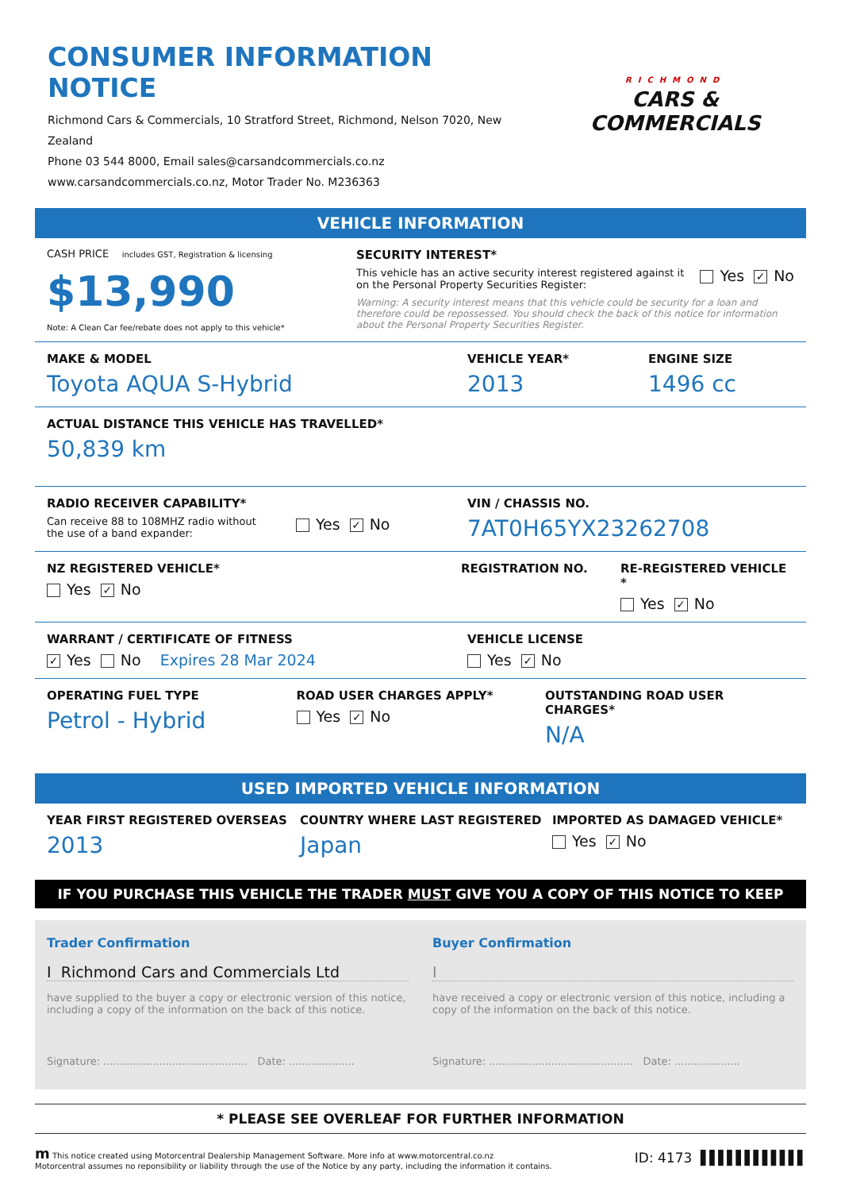CONSUMER INFORMATION NOTICE
Richmond Cars & Commercials, 10 Stratford Street, Richmond, Nelson 7020, New Zealand
Phone 03 544 8000, Email sales@carsandcommercials.co.nz
www.carsandcommercials.co.nz, Motor Trader No. M236363
RICHMOND
CARS & COMMERCIALS
VEHICLE INFORMATION
CASH PRICE includes GST, Registration & licensing
$13,990
Note: A Clean Car fee/rebate does not apply to this vehicle*
SECURITY INTEREST*
This vehicle has an active security interest registered against it
on the Personal Property Securities Register:
Yes ✓ No
Warning: A security interest means that this vehicle could be security for a loan and therefore could be repossessed. You should check the back of this notice for information about the Personal Property Securities Register.
MAKE & MODEL
Toyota AQUA S-Hybrid
VEHICLE YEAR*
2013
ENGINE SIZE
1496 cc
ACTUAL DISTANCE THIS VEHICLE HAS TRAVELLED*
50,839 km
RADIO RECEIVER CAPABILITY*
Can receive 88 to 108MHZ radio without
the use of a band expander:
Yes ✓ No
VIN / CHASSIS NO.
7AT0H65YX23262708
NZ REGISTERED VEHICLE*
Yes ✓ No
REGISTRATION NO. RE-REGISTERED VEHICLE *
Yes ✓ No
WARRANT / CERTIFICATE OF FITNESS
✓ Yes No Expires 28 Mar 2024
VEHICLE LICENSE
Yes ✓ No
OPERATING FUEL TYPE
Petrol - Hybrid
ROAD USER CHARGES APPLY*
Yes ✓ No
OUTSTANDING ROAD USER CHARGES*
N/A
USED IMPORTED VEHICLE INFORMATION
YEAR FIRST REGISTERED OVERSEAS
2013
COUNTRY WHERE LAST REGISTERED
Japan
IMPORTED AS DAMAGED VEHICLE*
Yes ✓ No
IF YOU PURCHASE THIS VEHICLE THE TRADER MUST GIVE YOU A COPY OF THIS NOTICE TO KEEP
Trader Confirmation
I Richmond Cars and Commercials Ltd
have supplied to the buyer a copy or electronic version of this notice, including a copy of the information on the back of this notice.
Signature: ............................................ Date: ....................
Buyer Confirmation
I
have received a copy or electronic version of this notice, including a copy of the information on the back of this notice.
Signature: ............................................ Date: ....................
* PLEASE SEE OVERLEAF FOR FURTHER INFORMATION
m This notice created using Motorcentral Dealership Management Software. More info at www.motorcentral.co.nz
Motorcentral assumes no reponsibility or liability through the use of the Notice by any party, including the information it contains.
ID: 4173 ▌▌▌▌▌▌▌▌▌▌▌▌